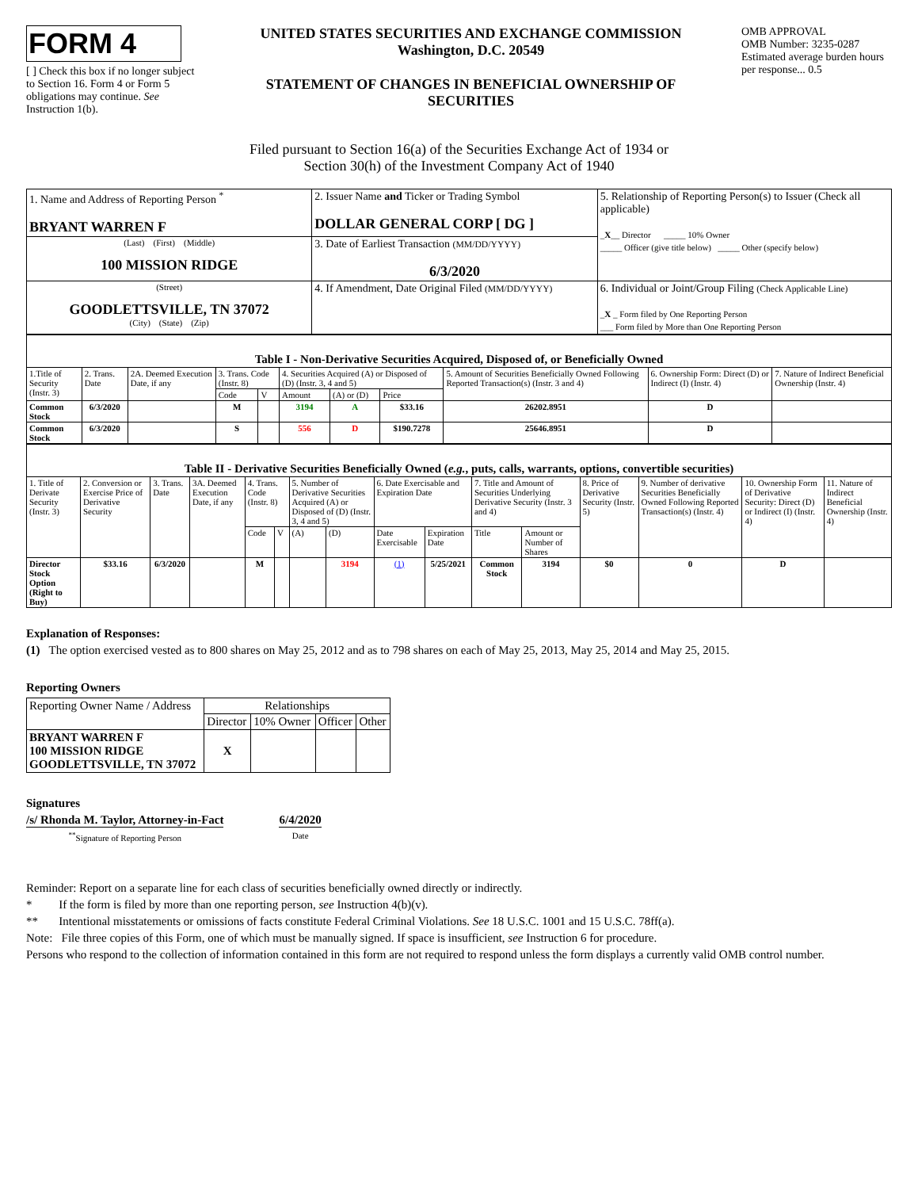FORM 4
[ ] Check this box if no longer subject to Section 16. Form 4 or Form 5 obligations may continue. See Instruction 1(b).
UNITED STATES SECURITIES AND EXCHANGE COMMISSION
Washington, D.C. 20549
STATEMENT OF CHANGES IN BENEFICIAL OWNERSHIP OF SECURITIES
OMB APPROVAL
OMB Number: 3235-0287
Estimated average burden hours per response... 0.5
Filed pursuant to Section 16(a) of the Securities Exchange Act of 1934 or
Section 30(h) of the Investment Company Act of 1940
| 1. Name and Address of Reporting Person <sup>*</sup> BRYANT WARREN F | 2. Issuer Name and Ticker or Trading Symbol DOLLAR GENERAL CORP [ DG ] | 5. Relationship of Reporting Person(s) to Issuer (Check all applicable) _ X __ Director _____ 10% Owner _____ Officer (give title below) _____ Other (specify below) |
| (Last) (First) (Middle) 100 MISSION RIDGE | 3. Date of Earliest Transaction (MM/DD/YYYY) 6/3/2020 | |
| (Street) GOODLETTSVILLE, TN 37072 (City) (State) (Zip) | 4. If Amendment, Date Original Filed (MM/DD/YYYY) | 6. Individual or Joint/Group Filing (Check Applicable Line) _ X _ Form filed by One Reporting Person ___ Form filed by More than One Reporting Person |
| Table I - Non-Derivative Securities Acquired, Disposed of, or Beneficially Owned | | | | | | | | | | |
| --- | --- | --- | --- | --- | --- | --- | --- | --- | --- | --- |
| 1.Title of Security (Instr. 3) | 2. Trans. Date | 2A. Deemed Execution Date, if any | 3. Trans. Code (Instr. 8) | | 4. Securities Acquired (A) or Disposed of (D) (Instr. 3, 4 and 5) | | | 5. Amount of Securities Beneficially Owned Following Reported Transaction(s) (Instr. 3 and 4) | 6. Ownership Form: Direct (D) or Indirect (I) (Instr. 4) | 7. Nature of Indirect Beneficial Ownership (Instr. 4) |
| | | | Code | V | Amount | (A) or (D) | Price | | | |
| Common Stock | 6/3/2020 | | M | | 3194 | A | $33.16 | 26202.8951 | D | |
| Common Stock | 6/3/2020 | | S | | 556 | D | $190.7278 | 25646.8951 | D | |
| Table II - Derivative Securities Beneficially Owned ( e.g. , puts, calls, warrants, options, convertible securities) | | | | | | | | | | | | | | | |
| --- | --- | --- | --- | --- | --- | --- | --- | --- | --- | --- | --- | --- | --- | --- | --- |
| 1. Title of Derivate Security (Instr. 3) | 2. Conversion or Exercise Price of Derivative Security | 3. Trans. Date | 3A. Deemed Execution Date, if any | 4. Trans. Code (Instr. 8) | | 5. Number of Derivative Securities Acquired (A) or Disposed of (D) (Instr. 3, 4 and 5) | | 6. Date Exercisable and Expiration Date | | 7. Title and Amount of Securities Underlying Derivative Security (Instr. 3 and 4) | | 8. Price of Derivative Security (Instr. 5) | 9. Number of derivative Securities Beneficially Owned Following Reported Transaction(s) (Instr. 4) | 10. Ownership Form of Derivative Security: Direct (D) or Indirect (I) (Instr. 4) | 11. Nature of Indirect Beneficial Ownership (Instr. 4) |
| | | | | Code | V | (A) | (D) | Date Exercisable | Expiration Date | Title | Amount or Number of Shares | | | | |
| Director Stock Option (Right to Buy) | $33.16 | 6/3/2020 | | M | | | 3194 | (1) | 5/25/2021 | Common Stock | 3194 | $0 | 0 | D | |
Explanation of Responses:
(1) The option exercised vested as to 800 shares on May 25, 2012 and as to 798 shares on each of May 25, 2013, May 25, 2014 and May 25, 2015.
Reporting Owners
| Reporting Owner Name / Address | Relationships | | | |
| | Director | 10% Owner | Officer | Other |
| BRYANT WARREN F 100 MISSION RIDGE GOODLETTSVILLE, TN 37072 | X | | | |
Signatures
/s/ Rhonda M. Taylor, Attorney-in-Fact
<sup>**</sup> Signature of Reporting Person
6/4/2020
Date
Reminder: Report on a separate line for each class of securities beneficially owned directly or indirectly.
* If the form is filed by more than one reporting person, see Instruction 4(b)(v).
** Intentional misstatements or omissions of facts constitute Federal Criminal Violations. See 18 U.S.C. 1001 and 15 U.S.C. 78ff(a).
Note: File three copies of this Form, one of which must be manually signed. If space is insufficient, see Instruction 6 for procedure.
Persons who respond to the collection of information contained in this form are not required to respond unless the form displays a currently valid OMB control number.